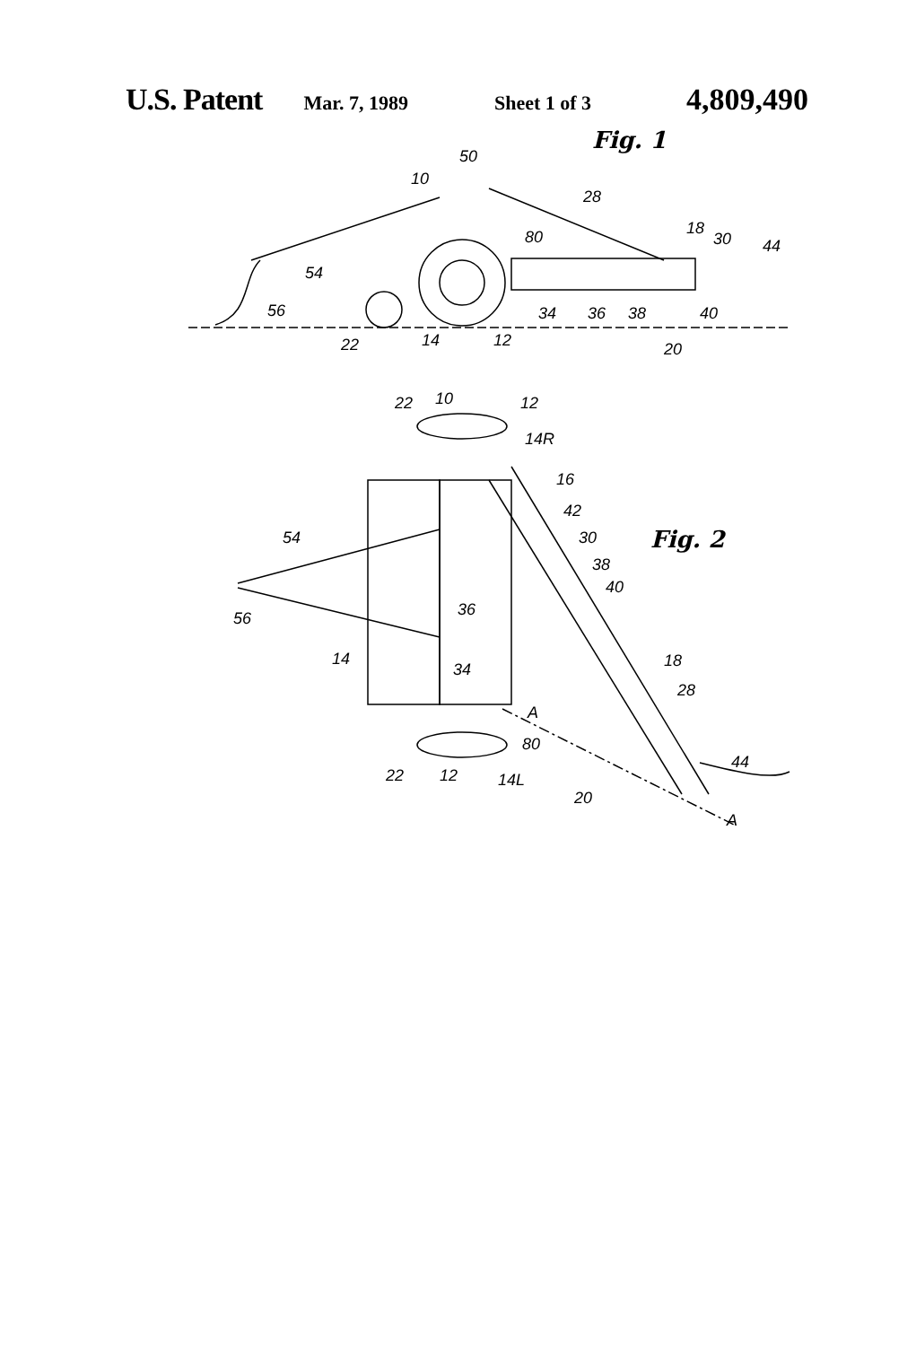U.S. Patent Mar. 7, 1989 Sheet 1 of 3 4,809,490
Fig. 1
Fig. 2
50
10
28
80
18
30
44
54
56
34
36
38
40
22
14
12
20
22
10
12
14R
16
42
30
38
40
54
56
36
14
34
18
28
A
80
22
12
14L
20
44
A